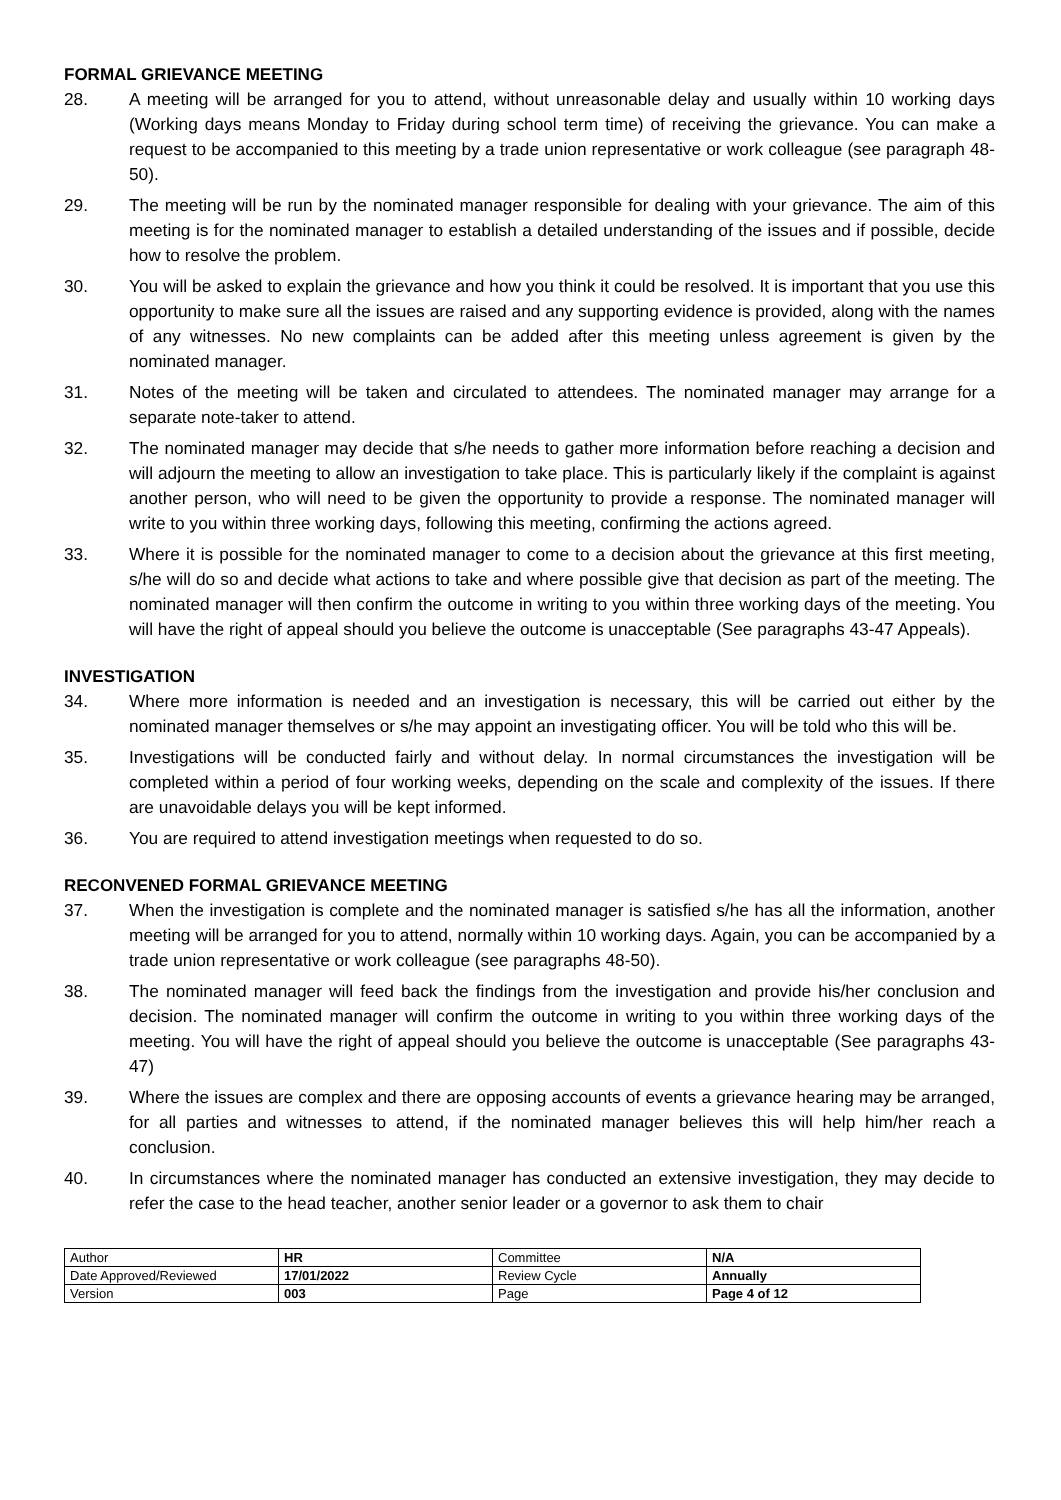FORMAL GRIEVANCE MEETING
28. A meeting will be arranged for you to attend, without unreasonable delay and usually within 10 working days (Working days means Monday to Friday during school term time) of receiving the grievance. You can make a request to be accompanied to this meeting by a trade union representative or work colleague (see paragraph 48-50).
29. The meeting will be run by the nominated manager responsible for dealing with your grievance. The aim of this meeting is for the nominated manager to establish a detailed understanding of the issues and if possible, decide how to resolve the problem.
30. You will be asked to explain the grievance and how you think it could be resolved. It is important that you use this opportunity to make sure all the issues are raised and any supporting evidence is provided, along with the names of any witnesses. No new complaints can be added after this meeting unless agreement is given by the nominated manager.
31. Notes of the meeting will be taken and circulated to attendees. The nominated manager may arrange for a separate note-taker to attend.
32. The nominated manager may decide that s/he needs to gather more information before reaching a decision and will adjourn the meeting to allow an investigation to take place. This is particularly likely if the complaint is against another person, who will need to be given the opportunity to provide a response. The nominated manager will write to you within three working days, following this meeting, confirming the actions agreed.
33. Where it is possible for the nominated manager to come to a decision about the grievance at this first meeting, s/he will do so and decide what actions to take and where possible give that decision as part of the meeting. The nominated manager will then confirm the outcome in writing to you within three working days of the meeting. You will have the right of appeal should you believe the outcome is unacceptable (See paragraphs 43-47 Appeals).
INVESTIGATION
34. Where more information is needed and an investigation is necessary, this will be carried out either by the nominated manager themselves or s/he may appoint an investigating officer. You will be told who this will be.
35. Investigations will be conducted fairly and without delay. In normal circumstances the investigation will be completed within a period of four working weeks, depending on the scale and complexity of the issues. If there are unavoidable delays you will be kept informed.
36. You are required to attend investigation meetings when requested to do so.
RECONVENED FORMAL GRIEVANCE MEETING
37. When the investigation is complete and the nominated manager is satisfied s/he has all the information, another meeting will be arranged for you to attend, normally within 10 working days. Again, you can be accompanied by a trade union representative or work colleague (see paragraphs 48-50).
38. The nominated manager will feed back the findings from the investigation and provide his/her conclusion and decision. The nominated manager will confirm the outcome in writing to you within three working days of the meeting. You will have the right of appeal should you believe the outcome is unacceptable (See paragraphs 43-47)
39. Where the issues are complex and there are opposing accounts of events a grievance hearing may be arranged, for all parties and witnesses to attend, if the nominated manager believes this will help him/her reach a conclusion.
40. In circumstances where the nominated manager has conducted an extensive investigation, they may decide to refer the case to the head teacher, another senior leader or a governor to ask them to chair
| Author | HR | Committee | N/A |
| Date Approved/Reviewed | 17/01/2022 | Review Cycle | Annually |
| Version | 003 | Page | Page 4 of 12 |